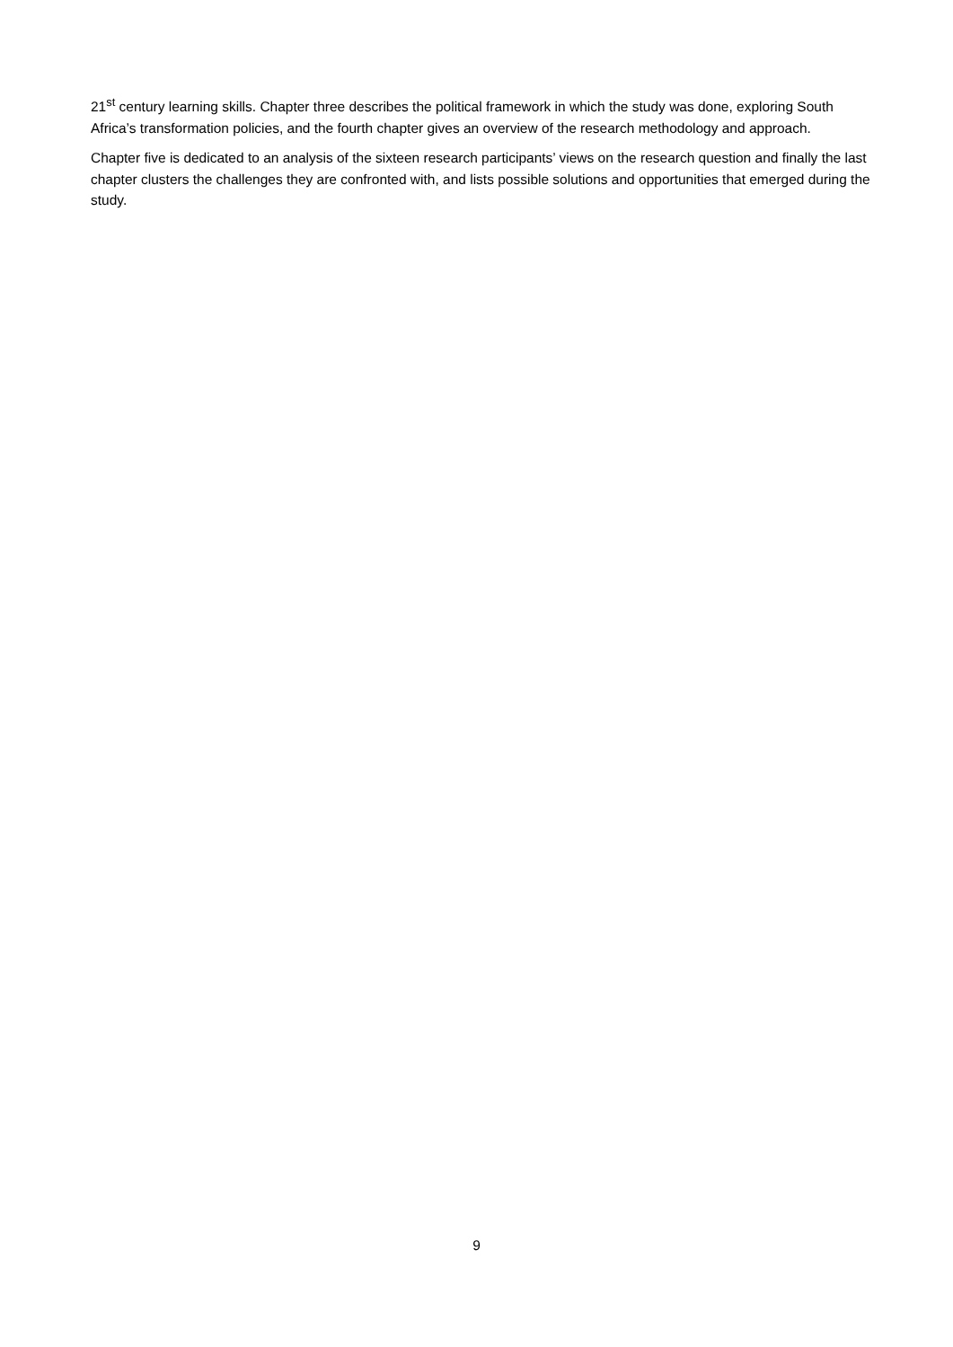21<sup>st</sup> century learning skills. Chapter three describes the political framework in which the study was done, exploring South Africa’s transformation policies, and the fourth chapter gives an overview of the research methodology and approach.
Chapter five is dedicated to an analysis of the sixteen research participants’ views on the research question and finally the last chapter clusters the challenges they are confronted with, and lists possible solutions and opportunities that emerged during the study.
9